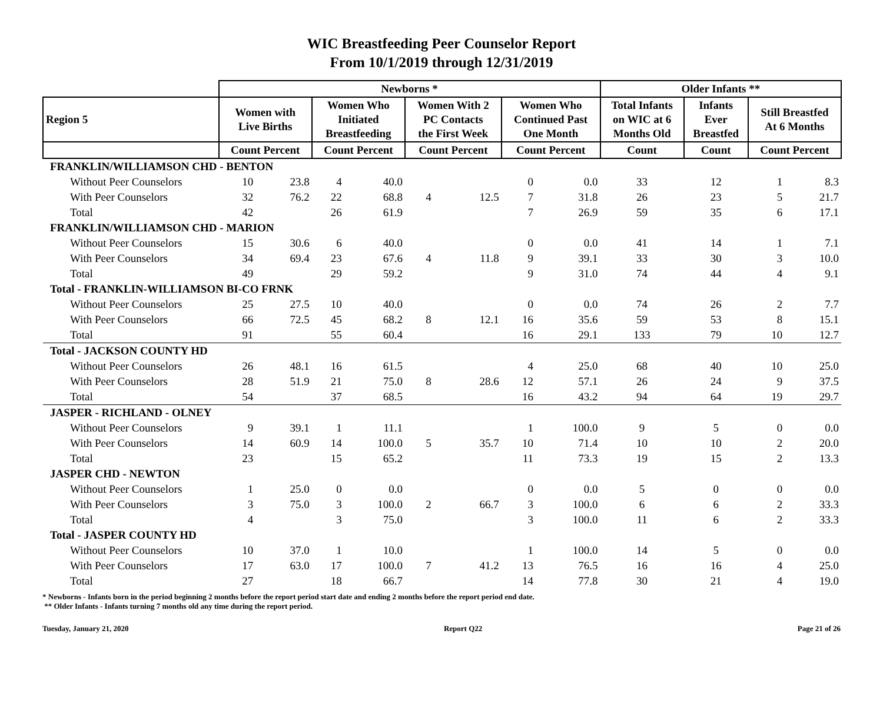WIC Breastfeeding Peer Counselor Report
From 10/1/2019 through 12/31/2019
| | Newborns * | | | | | | | | Older Infants ** | | | |
| --- | --- | --- | --- | --- | --- | --- | --- | --- | --- | --- | --- | --- |
| Region 5 | Women with Live Births | | Women Who Initiated Breastfeeding | | Women With 2 PC Contacts the First Week | | Women Who Continued Past One Month | | Total Infants on WIC at 6 Months Old | Infants Ever Breastfed | Still Breastfed At 6 Months | |
| | Count Percent | | Count Percent | | Count Percent | | Count Percent | | Count | Count | Count Percent | |
| FRANKLIN/WILLIAMSON CHD - BENTON | | | | | | | | | | | | |
| Without Peer Counselors | 10 | 23.8 | 4 | 40.0 | | | 0 | 0.0 | 33 | 12 | 1 | 8.3 |
| With Peer Counselors | 32 | 76.2 | 22 | 68.8 | 4 | 12.5 | 7 | 31.8 | 26 | 23 | 5 | 21.7 |
| Total | 42 | | 26 | 61.9 | | | 7 | 26.9 | 59 | 35 | 6 | 17.1 |
| FRANKLIN/WILLIAMSON CHD - MARION | | | | | | | | | | | | |
| Without Peer Counselors | 15 | 30.6 | 6 | 40.0 | | | 0 | 0.0 | 41 | 14 | 1 | 7.1 |
| With Peer Counselors | 34 | 69.4 | 23 | 67.6 | 4 | 11.8 | 9 | 39.1 | 33 | 30 | 3 | 10.0 |
| Total | 49 | | 29 | 59.2 | | | 9 | 31.0 | 74 | 44 | 4 | 9.1 |
| Total - FRANKLIN-WILLIAMSON BI-CO FRNK | | | | | | | | | | | | |
| Without Peer Counselors | 25 | 27.5 | 10 | 40.0 | | | 0 | 0.0 | 74 | 26 | 2 | 7.7 |
| With Peer Counselors | 66 | 72.5 | 45 | 68.2 | 8 | 12.1 | 16 | 35.6 | 59 | 53 | 8 | 15.1 |
| Total | 91 | | 55 | 60.4 | | | 16 | 29.1 | 133 | 79 | 10 | 12.7 |
| Total - JACKSON COUNTY HD | | | | | | | | | | | | |
| Without Peer Counselors | 26 | 48.1 | 16 | 61.5 | | | 4 | 25.0 | 68 | 40 | 10 | 25.0 |
| With Peer Counselors | 28 | 51.9 | 21 | 75.0 | 8 | 28.6 | 12 | 57.1 | 26 | 24 | 9 | 37.5 |
| Total | 54 | | 37 | 68.5 | | | 16 | 43.2 | 94 | 64 | 19 | 29.7 |
| JASPER - RICHLAND - OLNEY | | | | | | | | | | | | |
| Without Peer Counselors | 9 | 39.1 | 1 | 11.1 | | | 1 | 100.0 | 9 | 5 | 0 | 0.0 |
| With Peer Counselors | 14 | 60.9 | 14 | 100.0 | 5 | 35.7 | 10 | 71.4 | 10 | 10 | 2 | 20.0 |
| Total | 23 | | 15 | 65.2 | | | 11 | 73.3 | 19 | 15 | 2 | 13.3 |
| JASPER CHD - NEWTON | | | | | | | | | | | | |
| Without Peer Counselors | 1 | 25.0 | 0 | 0.0 | | | 0 | 0.0 | 5 | 0 | 0 | 0.0 |
| With Peer Counselors | 3 | 75.0 | 3 | 100.0 | 2 | 66.7 | 3 | 100.0 | 6 | 6 | 2 | 33.3 |
| Total | 4 | | 3 | 75.0 | | | 3 | 100.0 | 11 | 6 | 2 | 33.3 |
| Total - JASPER COUNTY HD | | | | | | | | | | | | |
| Without Peer Counselors | 10 | 37.0 | 1 | 10.0 | | | 1 | 100.0 | 14 | 5 | 0 | 0.0 |
| With Peer Counselors | 17 | 63.0 | 17 | 100.0 | 7 | 41.2 | 13 | 76.5 | 16 | 16 | 4 | 25.0 |
| Total | 27 | | 18 | 66.7 | | | 14 | 77.8 | 30 | 21 | 4 | 19.0 |
* Newborns - Infants born in the period beginning 2 months before the report period start date and ending 2 months before the report period end date.
** Older Infants - Infants turning 7 months old any time during the report period.
Tuesday, January 21, 2020 Report Q22 Page 21 of 26